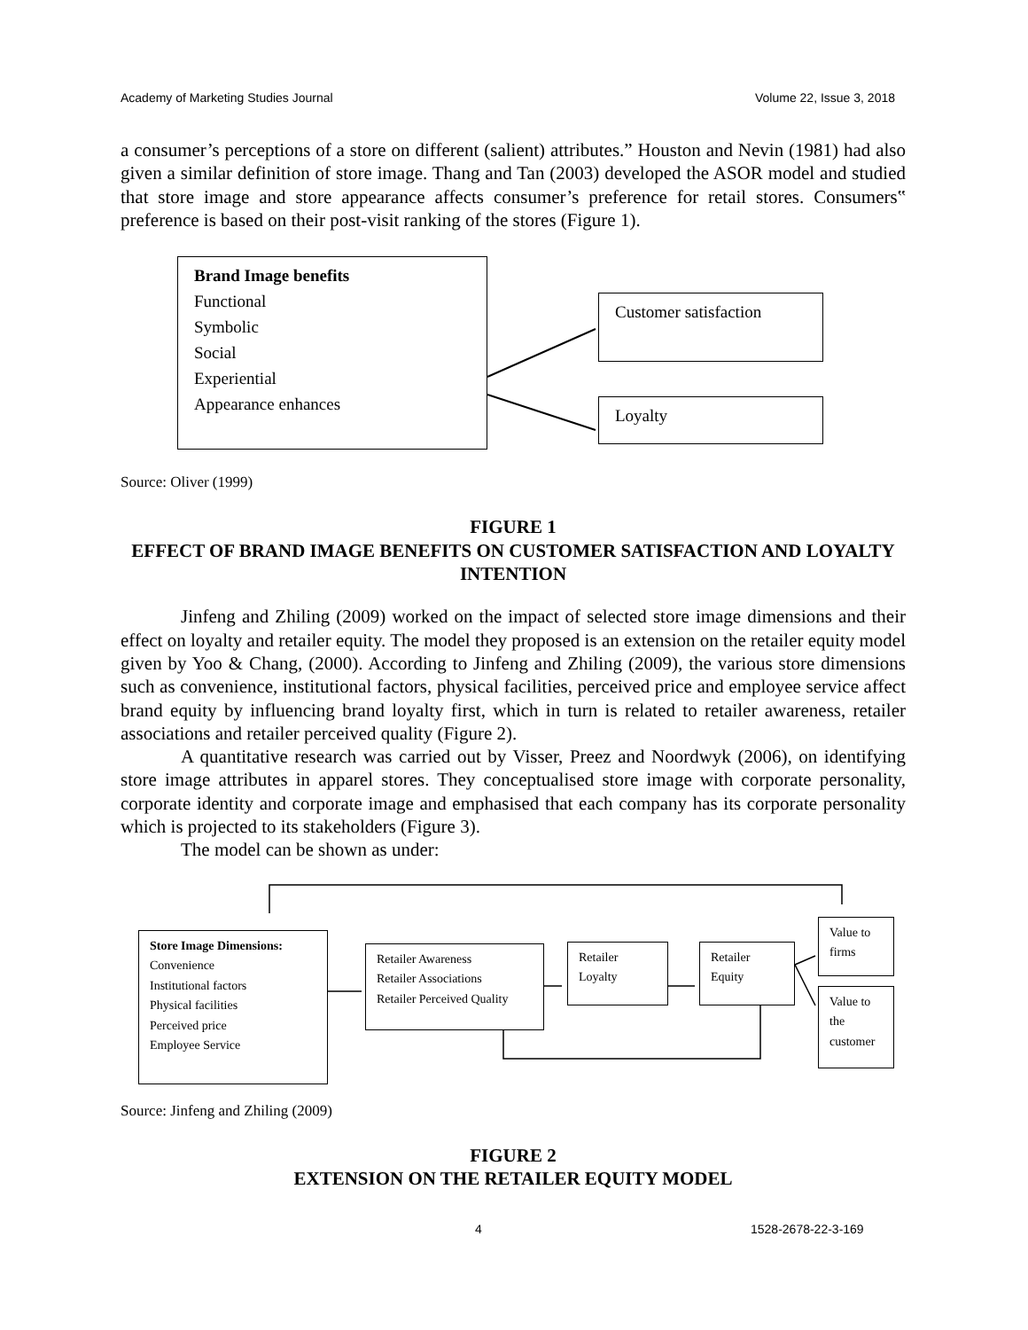Academy of Marketing Studies Journal Volume 22, Issue 3, 2018
a consumer’s perceptions of a store on different (salient) attributes.” Houston and Nevin (1981) had also given a similar definition of store image. Thang and Tan (2003) developed the ASOR model and studied that store image and store appearance affects consumer’s preference for retail stores. Consumers‟ preference is based on their post-visit ranking of the stores (Figure 1).
Brand Image benefits
Functional
Symbolic
Social
Experiential
Appearance enhances
Customer satisfaction
Loyalty
Source: Oliver (1999)
FIGURE 1
EFFECT OF BRAND IMAGE BENEFITS ON CUSTOMER SATISFACTION AND LOYALTY INTENTION
Jinfeng and Zhiling (2009) worked on the impact of selected store image dimensions and their effect on loyalty and retailer equity. The model they proposed is an extension on the retailer equity model given by Yoo & Chang, (2000). According to Jinfeng and Zhiling (2009), the various store dimensions such as convenience, institutional factors, physical facilities, perceived price and employee service affect brand equity by influencing brand loyalty first, which in turn is related to retailer awareness, retailer associations and retailer perceived quality (Figure 2).
A quantitative research was carried out by Visser, Preez and Noordwyk (2006), on identifying store image attributes in apparel stores. They conceptualised store image with corporate personality, corporate identity and corporate image and emphasised that each company has its corporate personality which is projected to its stakeholders (Figure 3).
The model can be shown as under:
Store Image Dimensions:
Convenience
Institutional factors
Physical facilities
Perceived price
Employee Service
Retailer Awareness
Retailer Associations
Retailer Perceived Quality
Retailer
Loyalty
Retailer
Equity
Value to
firms
Value to
the
customer
Source: Jinfeng and Zhiling (2009)
FIGURE 2
EXTENSION ON THE RETAILER EQUITY MODEL
4 1528-2678-22-3-169